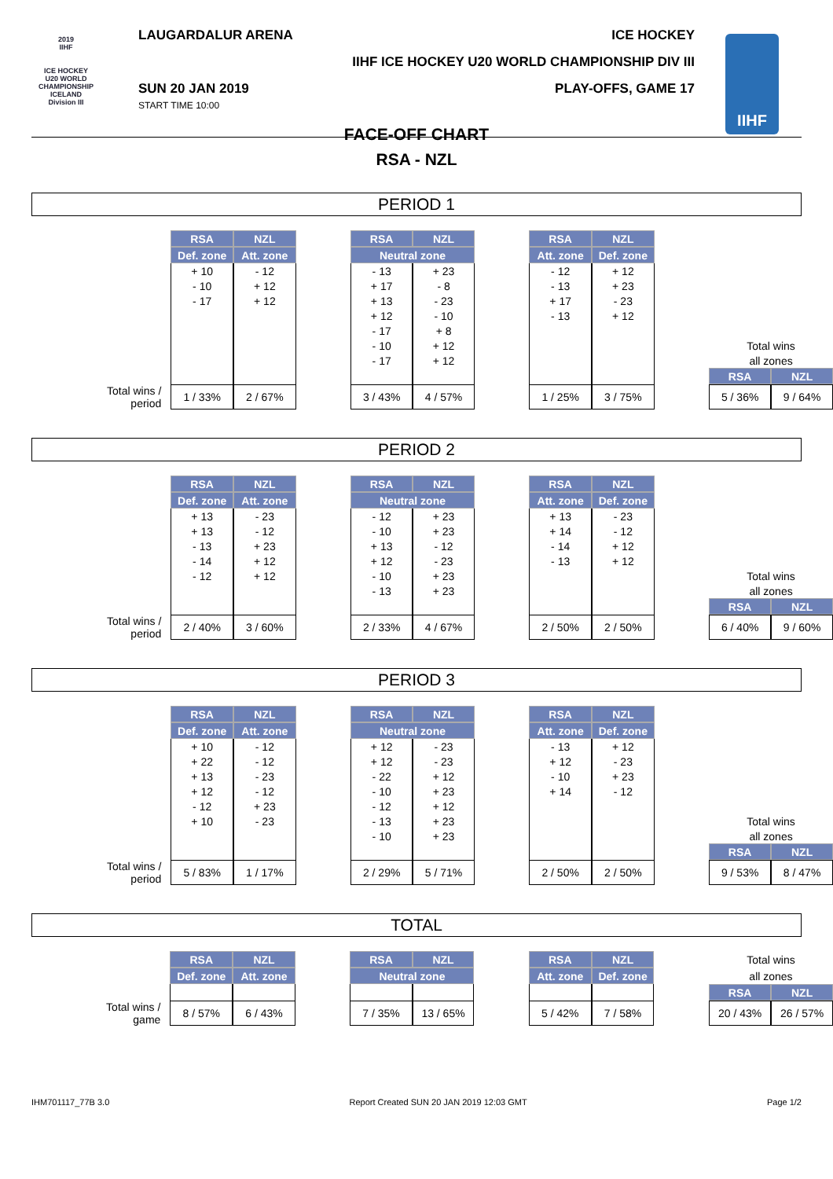2019
IIHF
ICE HOCKEY U20 WORLD CHAMPIONSHIP ICELAND Division III
IIHF
LAUGARDALUR ARENA ICE HOCKEY
IIHF ICE HOCKEY U20 WORLD CHAMPIONSHIP DIV III
SUN 20 JAN 2019
START TIME 10:00 PLAY-OFFS, GAME 17
FACE-OFF CHART
RSA - NZL
PERIOD 1
| | RSA | NZL | | RSA | NZL | | RSA | NZL | | | |
| | Def. zone | Att. zone | | Neutral zone | | | Att. zone | Def. zone | | | |
| | + 10 | - 12 | | - 13 | + 23 | | - 12 | + 12 | | | |
| | - 10 | + 12 | | + 17 | - 8 | | - 13 | + 23 | | | |
| | - 17 | + 12 | | + 13 | - 23 | | + 17 | - 23 | | | |
| | | | | + 12 | - 10 | | - 13 | + 12 | | | |
| | | | | - 17 | + 8 | | | | | | |
| | | | | - 10 | + 12 | | | | | Total wins | |
| | | | | - 17 | + 12 | | | | | all zones | |
| | | | | | | | | | | RSA | NZL |
| Total wins / period | 1 / 33% | 2 / 67% | | 3 / 43% | 4 / 57% | | 1 / 25% | 3 / 75% | | 5 / 36% | 9 / 64% |
PERIOD 2
| | RSA | NZL | | RSA | NZL | | RSA | NZL | | | |
| | Def. zone | Att. zone | | Neutral zone | | | Att. zone | Def. zone | | | |
| | + 13 | - 23 | | - 12 | + 23 | | + 13 | - 23 | | | |
| | + 13 | - 12 | | - 10 | + 23 | | + 14 | - 12 | | | |
| | - 13 | + 23 | | + 13 | - 12 | | - 14 | + 12 | | | |
| | - 14 | + 12 | | + 12 | - 23 | | - 13 | + 12 | | | |
| | - 12 | + 12 | | - 10 | + 23 | | | | | Total wins | |
| | | | | - 13 | + 23 | | | | | all zones | |
| | | | | | | | | | | RSA | NZL |
| Total wins / period | 2 / 40% | 3 / 60% | | 2 / 33% | 4 / 67% | | 2 / 50% | 2 / 50% | | 6 / 40% | 9 / 60% |
PERIOD 3
| | RSA | NZL | | RSA | NZL | | RSA | NZL | | | |
| | Def. zone | Att. zone | | Neutral zone | | | Att. zone | Def. zone | | | |
| | + 10 | - 12 | | + 12 | - 23 | | - 13 | + 12 | | | |
| | + 22 | - 12 | | + 12 | - 23 | | + 12 | - 23 | | | |
| | + 13 | - 23 | | - 22 | + 12 | | - 10 | + 23 | | | |
| | + 12 | - 12 | | - 10 | + 23 | | + 14 | - 12 | | | |
| | - 12 | + 23 | | - 12 | + 12 | | | | | | |
| | + 10 | - 23 | | - 13 | + 23 | | | | | Total wins | |
| | | | | - 10 | + 23 | | | | | all zones | |
| | | | | | | | | | | RSA | NZL |
| Total wins / period | 5 / 83% | 1 / 17% | | 2 / 29% | 5 / 71% | | 2 / 50% | 2 / 50% | | 9 / 53% | 8 / 47% |
TOTAL
| | RSA | NZL | | RSA | NZL | | RSA | NZL | | Total wins | |
| | Def. zone | Att. zone | | Neutral zone | | | Att. zone | Def. zone | | all zones | |
| | | | | | | | | | | RSA | NZL |
| Total wins / game | 8 / 57% | 6 / 43% | | 7 / 35% | 13 / 65% | | 5 / 42% | 7 / 58% | | 20 / 43% | 26 / 57% |
IHM701117_77B 3.0 Report Created SUN 20 JAN 2019 12:03 GMT Page 1/2